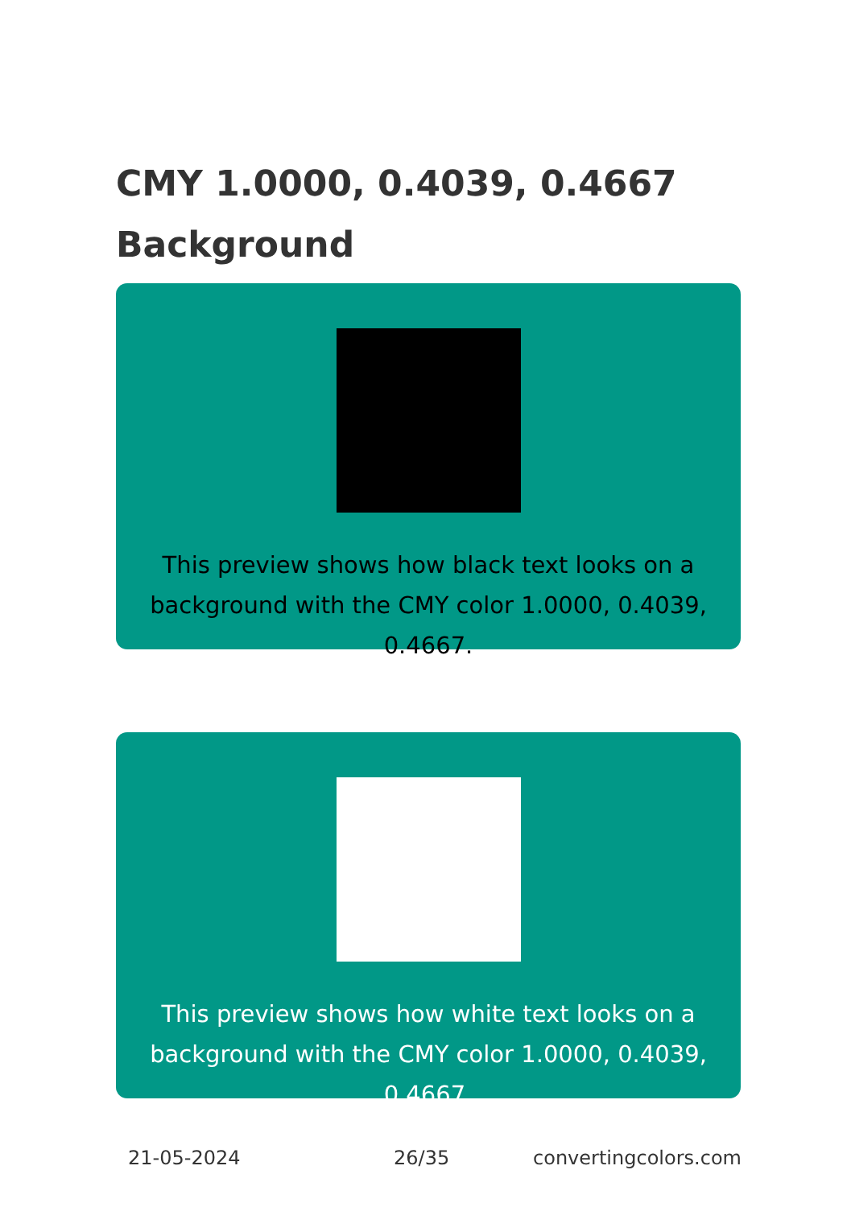CMY 1.0000, 0.4039, 0.4667
Background
This preview shows how black text looks on a background with the CMY color 1.0000, 0.4039, 0.4667.
This preview shows how white text looks on a background with the CMY color 1.0000, 0.4039, 0.4667.
21-05-2024 26/35 convertingcolors.com